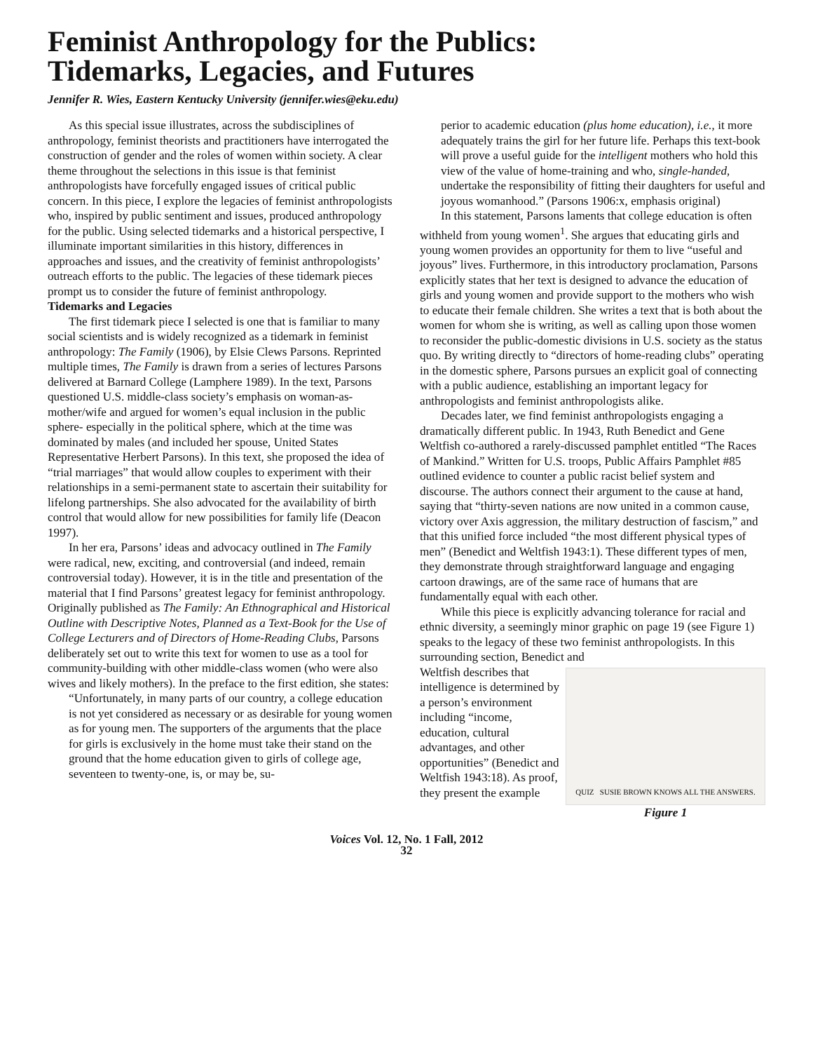Feminist Anthropology for the Publics:
Tidemarks, Legacies, and Futures
Jennifer R. Wies, Eastern Kentucky University (jennifer.wies@eku.edu)
As this special issue illustrates, across the subdisciplines of anthropology, feminist theorists and practitioners have interrogated the construction of gender and the roles of women within society. A clear theme throughout the selections in this issue is that feminist anthropologists have forcefully engaged issues of critical public concern. In this piece, I explore the legacies of feminist anthropologists who, inspired by public sentiment and issues, produced anthropology for the public. Using selected tidemarks and a historical perspective, I illuminate important similarities in this history, differences in approaches and issues, and the creativity of feminist anthropologists’ outreach efforts to the public. The legacies of these tidemark pieces prompt us to consider the future of feminist anthropology.
Tidemarks and Legacies
The first tidemark piece I selected is one that is familiar to many social scientists and is widely recognized as a tidemark in feminist anthropology: The Family (1906), by Elsie Clews Parsons. Reprinted multiple times, The Family is drawn from a series of lectures Parsons delivered at Barnard College (Lamphere 1989). In the text, Parsons questioned U.S. middle-class society’s emphasis on woman-as-mother/wife and argued for women’s equal inclusion in the public sphere- especially in the political sphere, which at the time was dominated by males (and included her spouse, United States Representative Herbert Parsons). In this text, she proposed the idea of “trial marriages” that would allow couples to experiment with their relationships in a semi-permanent state to ascertain their suitability for lifelong partnerships. She also advocated for the availability of birth control that would allow for new possibilities for family life (Deacon 1997).
In her era, Parsons’ ideas and advocacy outlined in The Family were radical, new, exciting, and controversial (and indeed, remain controversial today). However, it is in the title and presentation of the material that I find Parsons’ greatest legacy for feminist anthropology. Originally published as The Family: An Ethnographical and Historical Outline with Descriptive Notes, Planned as a Text-Book for the Use of College Lecturers and of Directors of Home-Reading Clubs, Parsons deliberately set out to write this text for women to use as a tool for community-building with other middle-class women (who were also wives and likely mothers). In the preface to the first edition, she states:
“Unfortunately, in many parts of our country, a college education is not yet considered as necessary or as desirable for young women as for young men. The supporters of the arguments that the place for girls is exclusively in the home must take their stand on the ground that the home education given to girls of college age, seventeen to twenty-one, is, or may be, su-
perior to academic education (plus home education), i.e., it more adequately trains the girl for her future life. Perhaps this text-book will prove a useful guide for the intelligent mothers who hold this view of the value of home-training and who, single-handed, undertake the responsibility of fitting their daughters for useful and joyous womanhood.” (Parsons 1906:x, emphasis original)
In this statement, Parsons laments that college education is often withheld from young women<sup>1</sup>. She argues that educating girls and young women provides an opportunity for them to live “useful and joyous” lives. Furthermore, in this introductory proclamation, Parsons explicitly states that her text is designed to advance the education of girls and young women and provide support to the mothers who wish to educate their female children. She writes a text that is both about the women for whom she is writing, as well as calling upon those women to reconsider the public-domestic divisions in U.S. society as the status quo. By writing directly to “directors of home-reading clubs” operating in the domestic sphere, Parsons pursues an explicit goal of connecting with a public audience, establishing an important legacy for anthropologists and feminist anthropologists alike.
Decades later, we find feminist anthropologists engaging a dramatically different public. In 1943, Ruth Benedict and Gene Weltfish co-authored a rarely-discussed pamphlet entitled “The Races of Mankind.” Written for U.S. troops, Public Affairs Pamphlet #85 outlined evidence to counter a public racist belief system and discourse. The authors connect their argument to the cause at hand, saying that “thirty-seven nations are now united in a common cause, victory over Axis aggression, the military destruction of fascism,” and that this unified force included “the most different physical types of men” (Benedict and Weltfish 1943:1). These different types of men, they demonstrate through straightforward language and engaging cartoon drawings, are of the same race of humans that are fundamentally equal with each other.
While this piece is explicitly advancing tolerance for racial and ethnic diversity, a seemingly minor graphic on page 19 (see Figure 1) speaks to the legacy of these two feminist anthropologists. In this surrounding section, Benedict and
QUIZ SUSIE BROWN KNOWS ALL THE ANSWERS.
Figure 1
Weltfish describes that intelligence is determined by a person’s environment including “income, education, cultural advantages, and other opportunities” (Benedict and Weltfish 1943:18). As proof, they present the example
Voices Vol. 12, No. 1 Fall, 2012
32